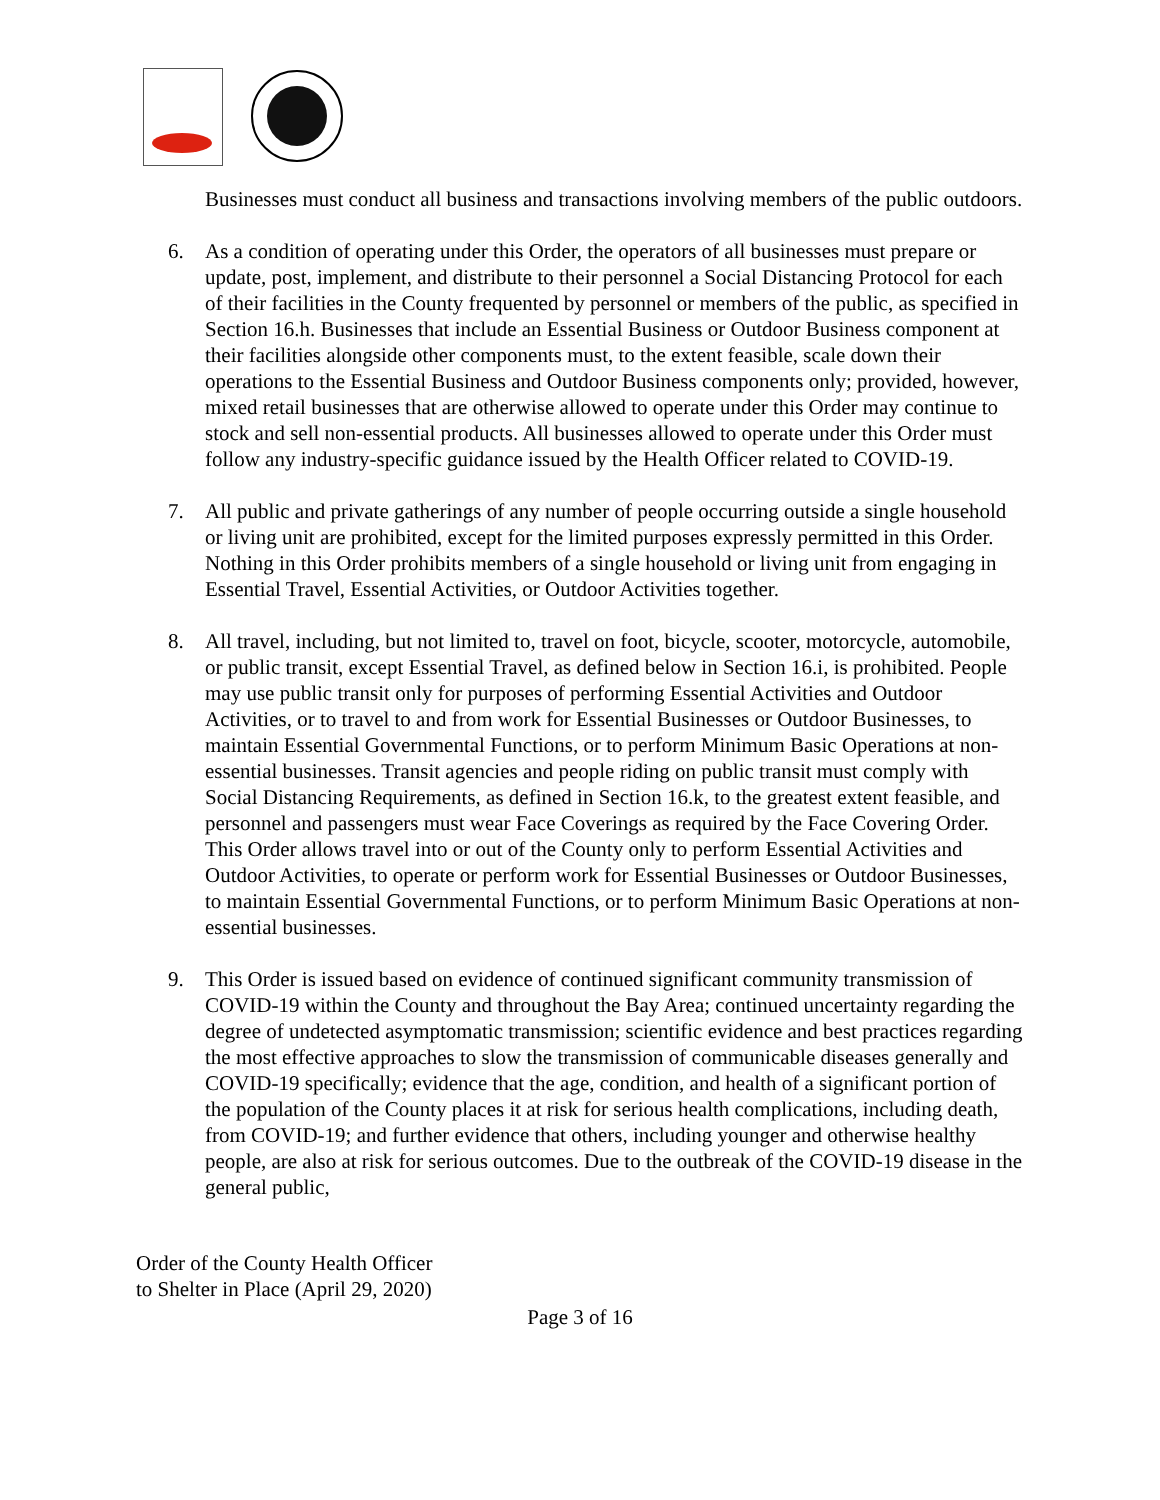Businesses must conduct all business and transactions involving members of the public outdoors.
6. As a condition of operating under this Order, the operators of all businesses must prepare or update, post, implement, and distribute to their personnel a Social Distancing Protocol for each of their facilities in the County frequented by personnel or members of the public, as specified in Section 16.h. Businesses that include an Essential Business or Outdoor Business component at their facilities alongside other components must, to the extent feasible, scale down their operations to the Essential Business and Outdoor Business components only; provided, however, mixed retail businesses that are otherwise allowed to operate under this Order may continue to stock and sell non-essential products. All businesses allowed to operate under this Order must follow any industry-specific guidance issued by the Health Officer related to COVID-19.
7. All public and private gatherings of any number of people occurring outside a single household or living unit are prohibited, except for the limited purposes expressly permitted in this Order. Nothing in this Order prohibits members of a single household or living unit from engaging in Essential Travel, Essential Activities, or Outdoor Activities together.
8. All travel, including, but not limited to, travel on foot, bicycle, scooter, motorcycle, automobile, or public transit, except Essential Travel, as defined below in Section 16.i, is prohibited. People may use public transit only for purposes of performing Essential Activities and Outdoor Activities, or to travel to and from work for Essential Businesses or Outdoor Businesses, to maintain Essential Governmental Functions, or to perform Minimum Basic Operations at non-essential businesses. Transit agencies and people riding on public transit must comply with Social Distancing Requirements, as defined in Section 16.k, to the greatest extent feasible, and personnel and passengers must wear Face Coverings as required by the Face Covering Order. This Order allows travel into or out of the County only to perform Essential Activities and Outdoor Activities, to operate or perform work for Essential Businesses or Outdoor Businesses, to maintain Essential Governmental Functions, or to perform Minimum Basic Operations at non-essential businesses.
9. This Order is issued based on evidence of continued significant community transmission of COVID-19 within the County and throughout the Bay Area; continued uncertainty regarding the degree of undetected asymptomatic transmission; scientific evidence and best practices regarding the most effective approaches to slow the transmission of communicable diseases generally and COVID-19 specifically; evidence that the age, condition, and health of a significant portion of the population of the County places it at risk for serious health complications, including death, from COVID-19; and further evidence that others, including younger and otherwise healthy people, are also at risk for serious outcomes. Due to the outbreak of the COVID-19 disease in the general public,
Order of the County Health Officer
to Shelter in Place (April 29, 2020)
Page 3 of 16